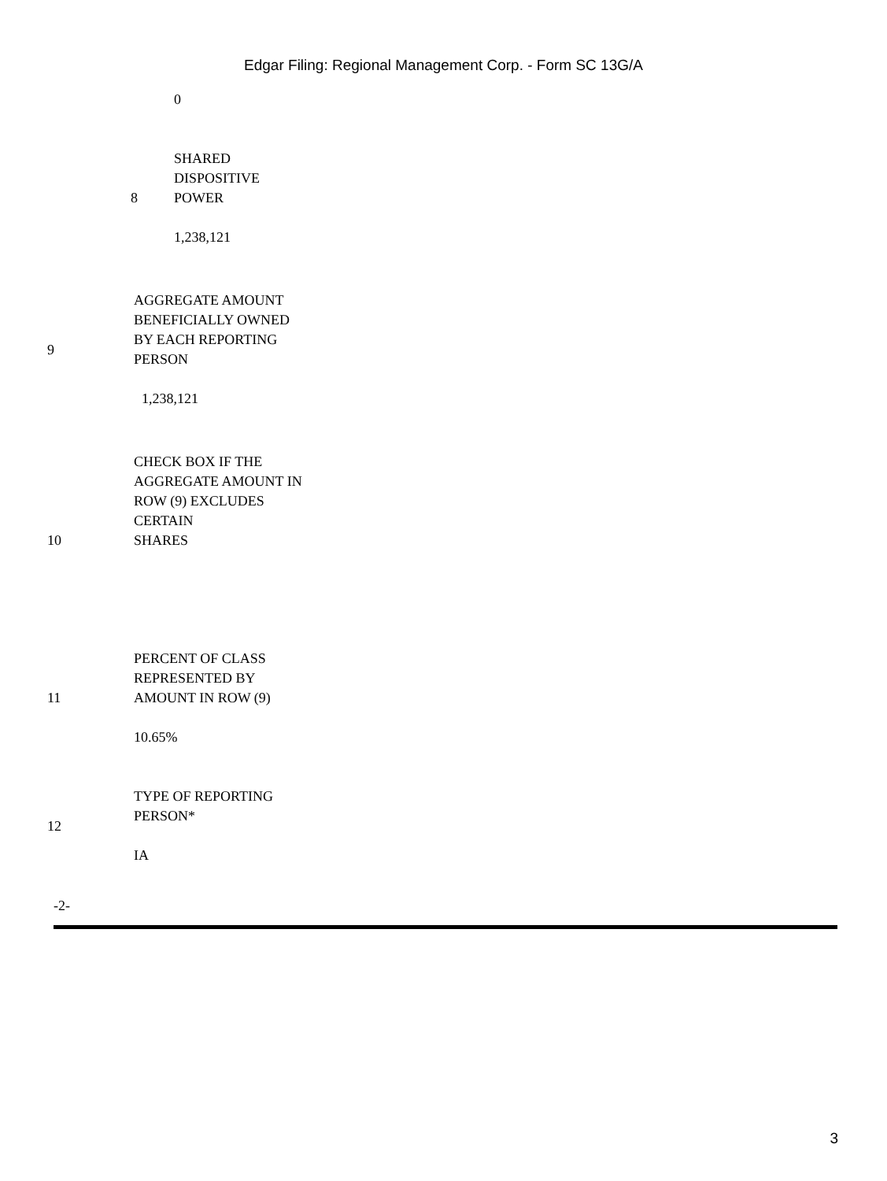Edgar Filing: Regional Management Corp. - Form SC 13G/A
| | 0 |
| 8 | SHARED DISPOSITIVE POWER 1,238,121 |
| 9 | AGGREGATE AMOUNT BENEFICIALLY OWNED BY EACH REPORTING PERSON 1,238,121 |
| 10 | CHECK BOX IF THE AGGREGATE AMOUNT IN ROW (9) EXCLUDES CERTAIN SHARES |
| 11 | PERCENT OF CLASS REPRESENTED BY AMOUNT IN ROW (9) 10.65% |
| 12 | TYPE OF REPORTING PERSON* IA |
-2-
3